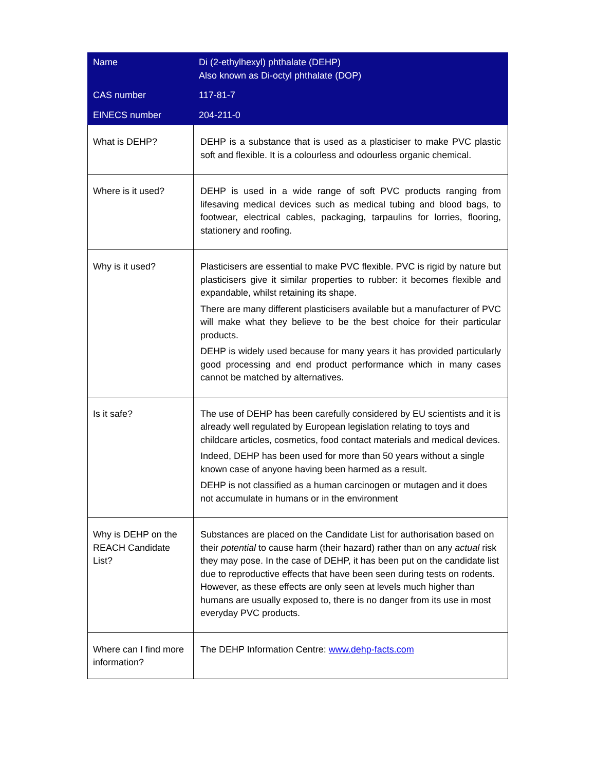| Name | Di (2-ethylhexyl) phthalate (DEHP) Also known as Di-octyl phthalate (DOP) |
| CAS number | 117-81-7 |
| EINECS number | 204-211-0 |
| What is DEHP? | DEHP is a substance that is used as a plasticiser to make PVC plastic soft and flexible. It is a colourless and odourless organic chemical. |
| Where is it used? | DEHP is used in a wide range of soft PVC products ranging from lifesaving medical devices such as medical tubing and blood bags, to footwear, electrical cables, packaging, tarpaulins for lorries, flooring, stationery and roofing. |
| Why is it used? | Plasticisers are essential to make PVC flexible. PVC is rigid by nature but plasticisers give it similar properties to rubber: it becomes flexible and expandable, whilst retaining its shape. There are many different plasticisers available but a manufacturer of PVC will make what they believe to be the best choice for their particular products. DEHP is widely used because for many years it has provided particularly good processing and end product performance which in many cases cannot be matched by alternatives. |
| Is it safe? | The use of DEHP has been carefully considered by EU scientists and it is already well regulated by European legislation relating to toys and childcare articles, cosmetics, food contact materials and medical devices. Indeed, DEHP has been used for more than 50 years without a single known case of anyone having been harmed as a result. DEHP is not classified as a human carcinogen or mutagen and it does not accumulate in humans or in the environment |
| Why is DEHP on the REACH Candidate List? | Substances are placed on the Candidate List for authorisation based on their potential to cause harm (their hazard) rather than on any actual risk they may pose. In the case of DEHP, it has been put on the candidate list due to reproductive effects that have been seen during tests on rodents. However, as these effects are only seen at levels much higher than humans are usually exposed to, there is no danger from its use in most everyday PVC products. |
| Where can I find more information? | The DEHP Information Centre: www.dehp-facts.com |